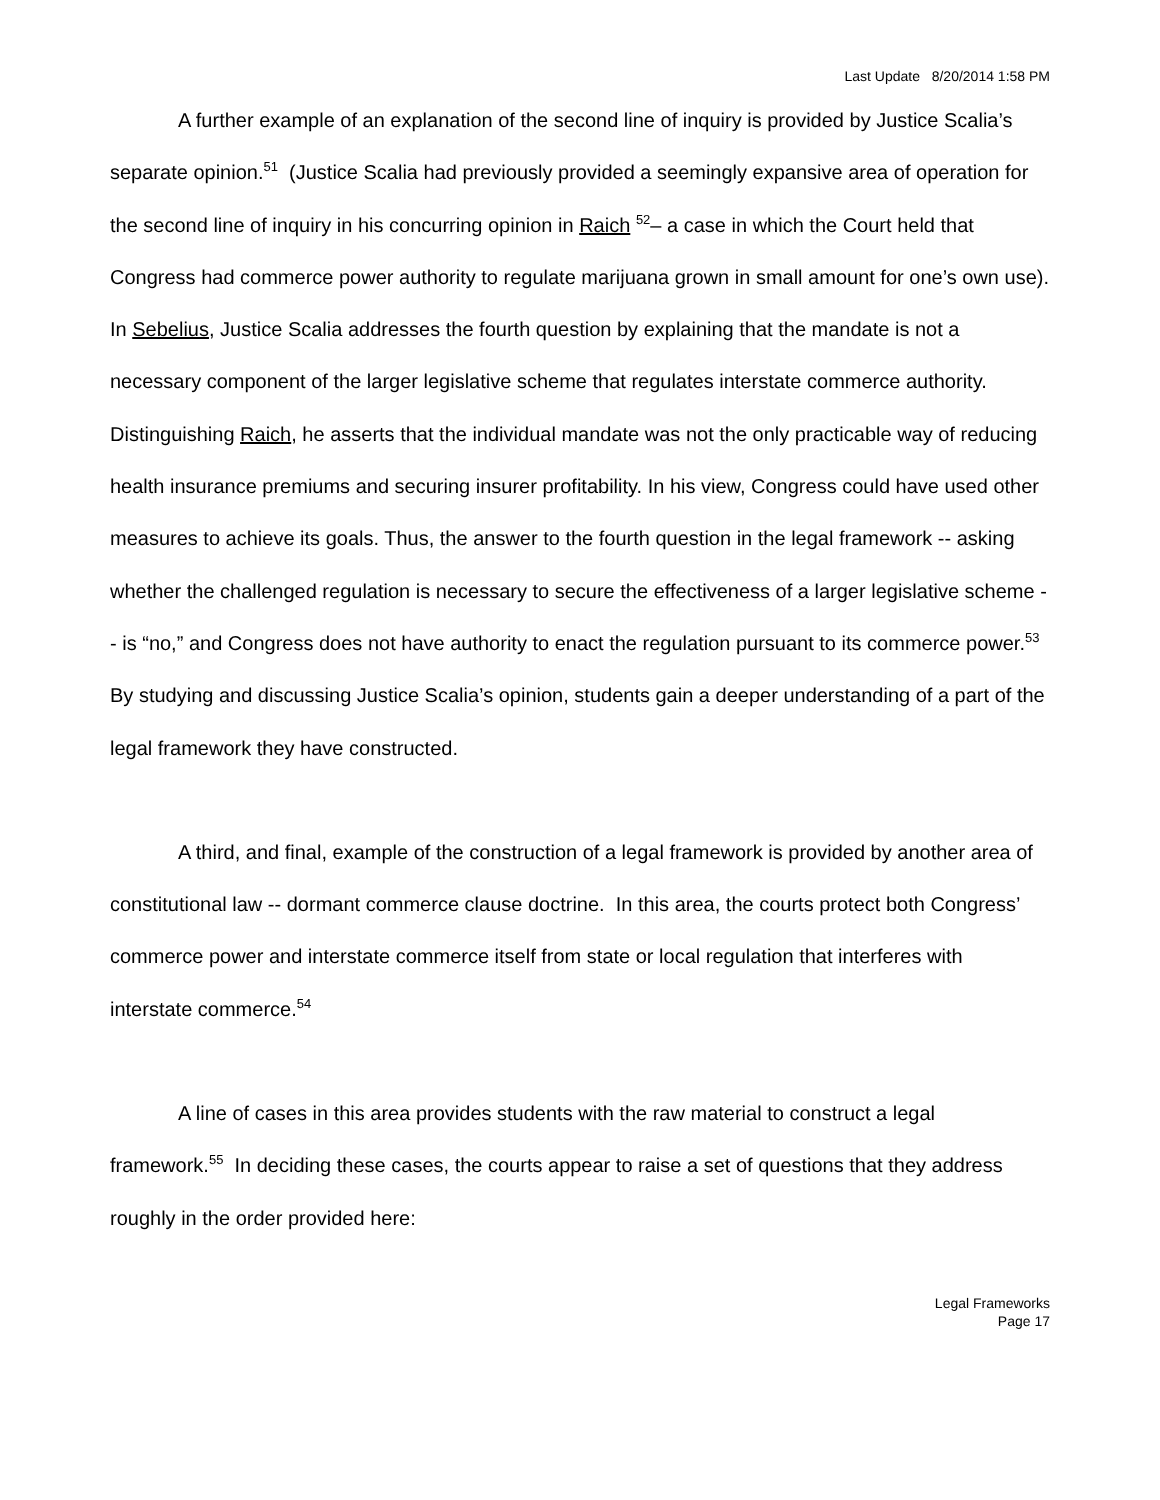Last Update 8/20/2014 1:58 PM
A further example of an explanation of the second line of inquiry is provided by Justice Scalia’s separate opinion.<sup>51</sup> (Justice Scalia had previously provided a seemingly expansive area of operation for the second line of inquiry in his concurring opinion in Raich <sup>52</sup>– a case in which the Court held that Congress had commerce power authority to regulate marijuana grown in small amount for one’s own use). In Sebelius, Justice Scalia addresses the fourth question by explaining that the mandate is not a necessary component of the larger legislative scheme that regulates interstate commerce authority. Distinguishing Raich, he asserts that the individual mandate was not the only practicable way of reducing health insurance premiums and securing insurer profitability. In his view, Congress could have used other measures to achieve its goals. Thus, the answer to the fourth question in the legal framework -- asking whether the challenged regulation is necessary to secure the effectiveness of a larger legislative scheme -- is “no,” and Congress does not have authority to enact the regulation pursuant to its commerce power.<sup>53</sup> By studying and discussing Justice Scalia’s opinion, students gain a deeper understanding of a part of the legal framework they have constructed.
A third, and final, example of the construction of a legal framework is provided by another area of constitutional law -- dormant commerce clause doctrine. In this area, the courts protect both Congress’ commerce power and interstate commerce itself from state or local regulation that interferes with interstate commerce.<sup>54</sup>
A line of cases in this area provides students with the raw material to construct a legal framework.<sup>55</sup> In deciding these cases, the courts appear to raise a set of questions that they address roughly in the order provided here:
Legal Frameworks
Page 17